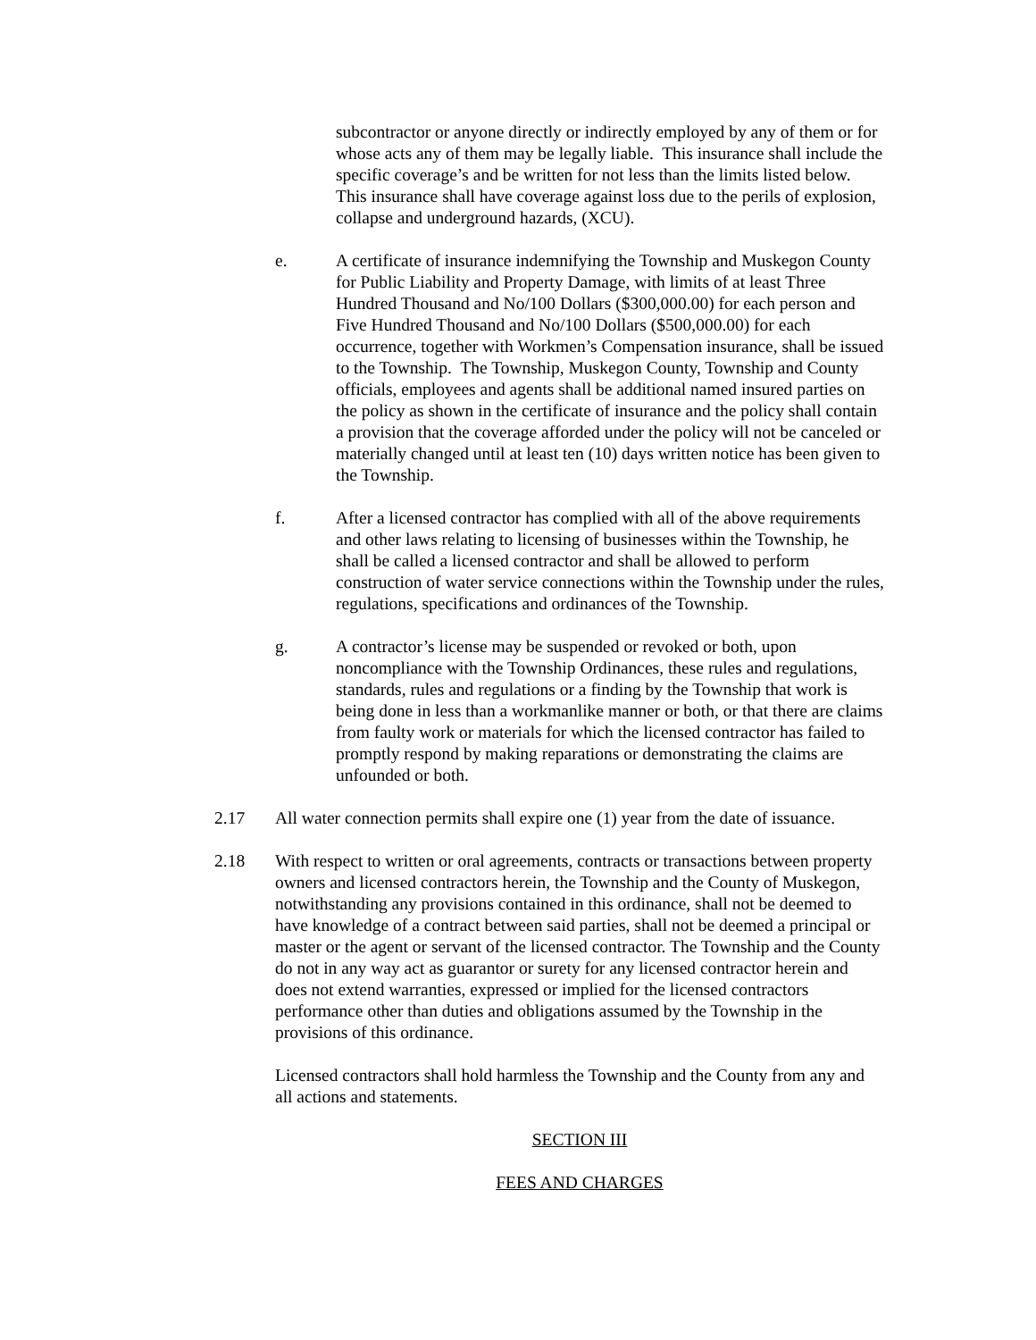subcontractor or anyone directly or indirectly employed by any of them or for whose acts any of them may be legally liable. This insurance shall include the specific coverage’s and be written for not less than the limits listed below. This insurance shall have coverage against loss due to the perils of explosion, collapse and underground hazards, (XCU).
e. A certificate of insurance indemnifying the Township and Muskegon County for Public Liability and Property Damage, with limits of at least Three Hundred Thousand and No/100 Dollars ($300,000.00) for each person and Five Hundred Thousand and No/100 Dollars ($500,000.00) for each occurrence, together with Workmen’s Compensation insurance, shall be issued to the Township. The Township, Muskegon County, Township and County officials, employees and agents shall be additional named insured parties on the policy as shown in the certificate of insurance and the policy shall contain a provision that the coverage afforded under the policy will not be canceled or materially changed until at least ten (10) days written notice has been given to the Township.
f. After a licensed contractor has complied with all of the above requirements and other laws relating to licensing of businesses within the Township, he shall be called a licensed contractor and shall be allowed to perform construction of water service connections within the Township under the rules, regulations, specifications and ordinances of the Township.
g. A contractor’s license may be suspended or revoked or both, upon noncompliance with the Township Ordinances, these rules and regulations, standards, rules and regulations or a finding by the Township that work is being done in less than a workmanlike manner or both, or that there are claims from faulty work or materials for which the licensed contractor has failed to promptly respond by making reparations or demonstrating the claims are unfounded or both.
2.17 All water connection permits shall expire one (1) year from the date of issuance.
2.18 With respect to written or oral agreements, contracts or transactions between property owners and licensed contractors herein, the Township and the County of Muskegon, notwithstanding any provisions contained in this ordinance, shall not be deemed to have knowledge of a contract between said parties, shall not be deemed a principal or master or the agent or servant of the licensed contractor. The Township and the County do not in any way act as guarantor or surety for any licensed contractor herein and does not extend warranties, expressed or implied for the licensed contractors performance other than duties and obligations assumed by the Township in the provisions of this ordinance.
Licensed contractors shall hold harmless the Township and the County from any and all actions and statements.
SECTION III
FEES AND CHARGES